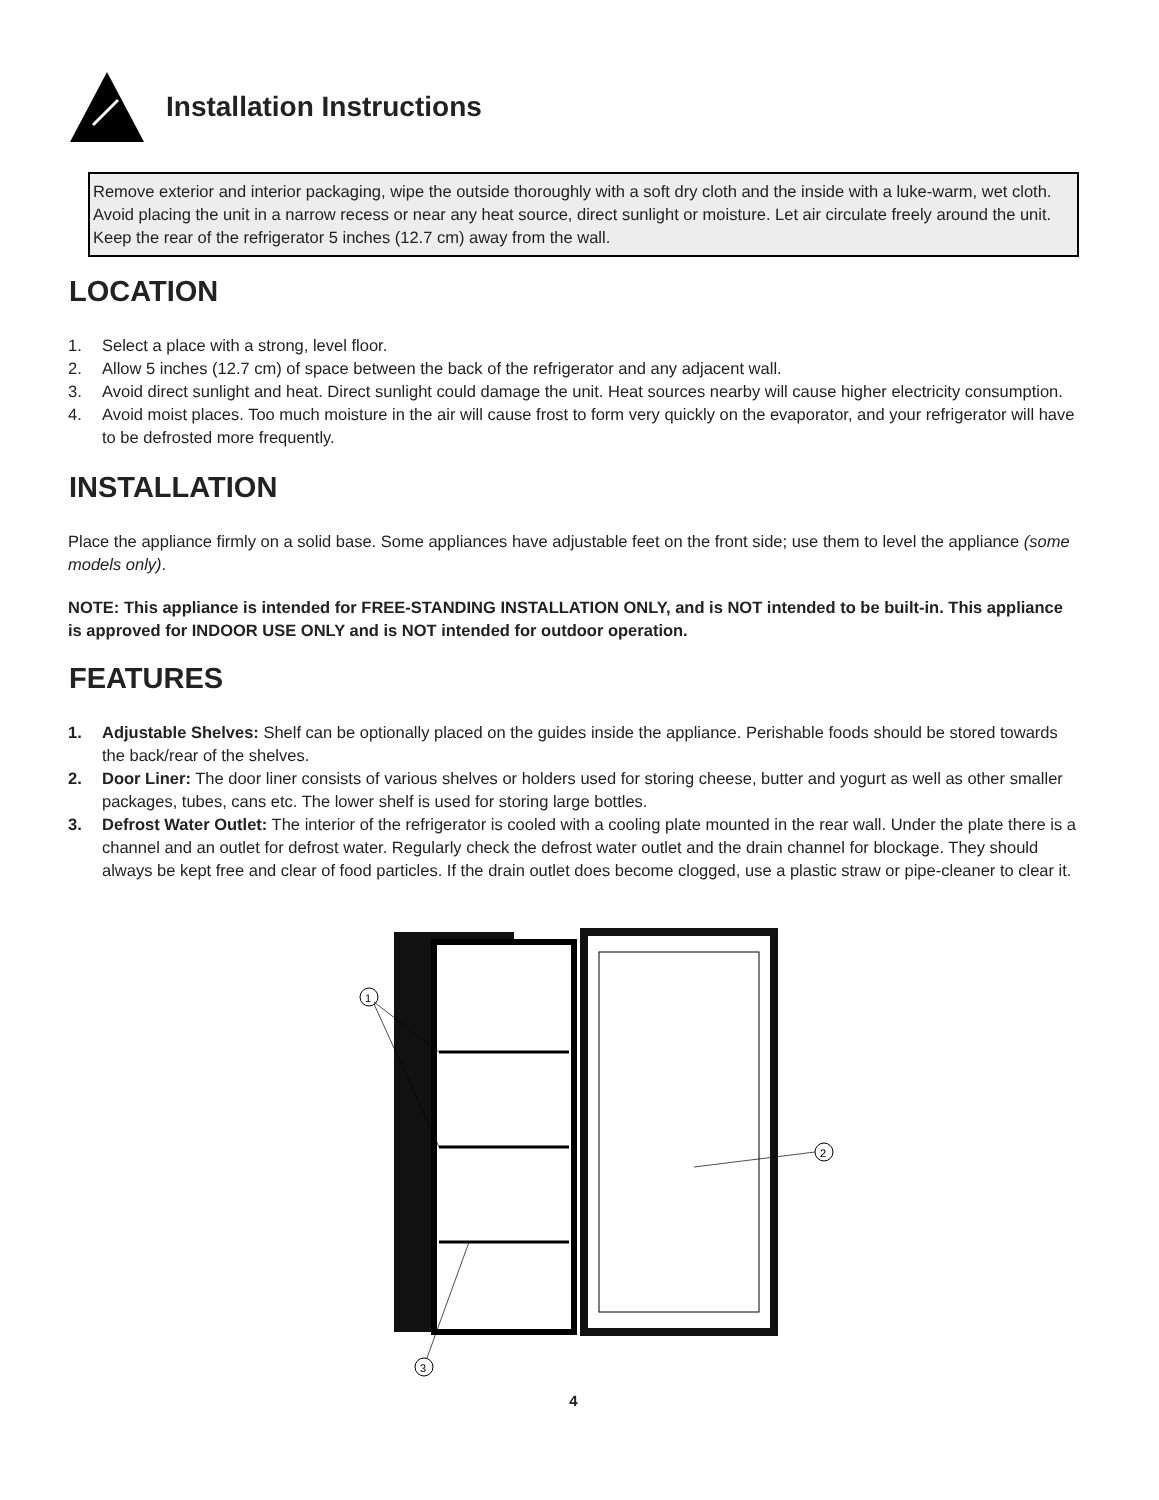Installation Instructions
Remove exterior and interior packaging, wipe the outside thoroughly with a soft dry cloth and the inside with a luke-warm, wet cloth. Avoid placing the unit in a narrow recess or near any heat source, direct sunlight or moisture. Let air circulate freely around the unit. Keep the rear of the refrigerator 5 inches (12.7 cm) away from the wall.
LOCATION
1. Select a place with a strong, level floor.
2. Allow 5 inches (12.7 cm) of space between the back of the refrigerator and any adjacent wall.
3. Avoid direct sunlight and heat. Direct sunlight could damage the unit. Heat sources nearby will cause higher electricity consumption.
4. Avoid moist places. Too much moisture in the air will cause frost to form very quickly on the evaporator, and your refrigerator will have to be defrosted more frequently.
INSTALLATION
Place the appliance firmly on a solid base. Some appliances have adjustable feet on the front side; use them to level the appliance (some models only).
NOTE: This appliance is intended for FREE-STANDING INSTALLATION ONLY, and is NOT intended to be built-in. This appliance is approved for INDOOR USE ONLY and is NOT intended for outdoor operation.
FEATURES
1. Adjustable Shelves: Shelf can be optionally placed on the guides inside the appliance. Perishable foods should be stored towards the back/rear of the shelves.
2. Door Liner: The door liner consists of various shelves or holders used for storing cheese, butter and yogurt as well as other smaller packages, tubes, cans etc. The lower shelf is used for storing large bottles.
3. Defrost Water Outlet: The interior of the refrigerator is cooled with a cooling plate mounted in the rear wall. Under the plate there is a channel and an outlet for defrost water. Regularly check the defrost water outlet and the drain channel for blockage. They should always be kept free and clear of food particles. If the drain outlet does become clogged, use a plastic straw or pipe-cleaner to clear it.
1
2
3
4